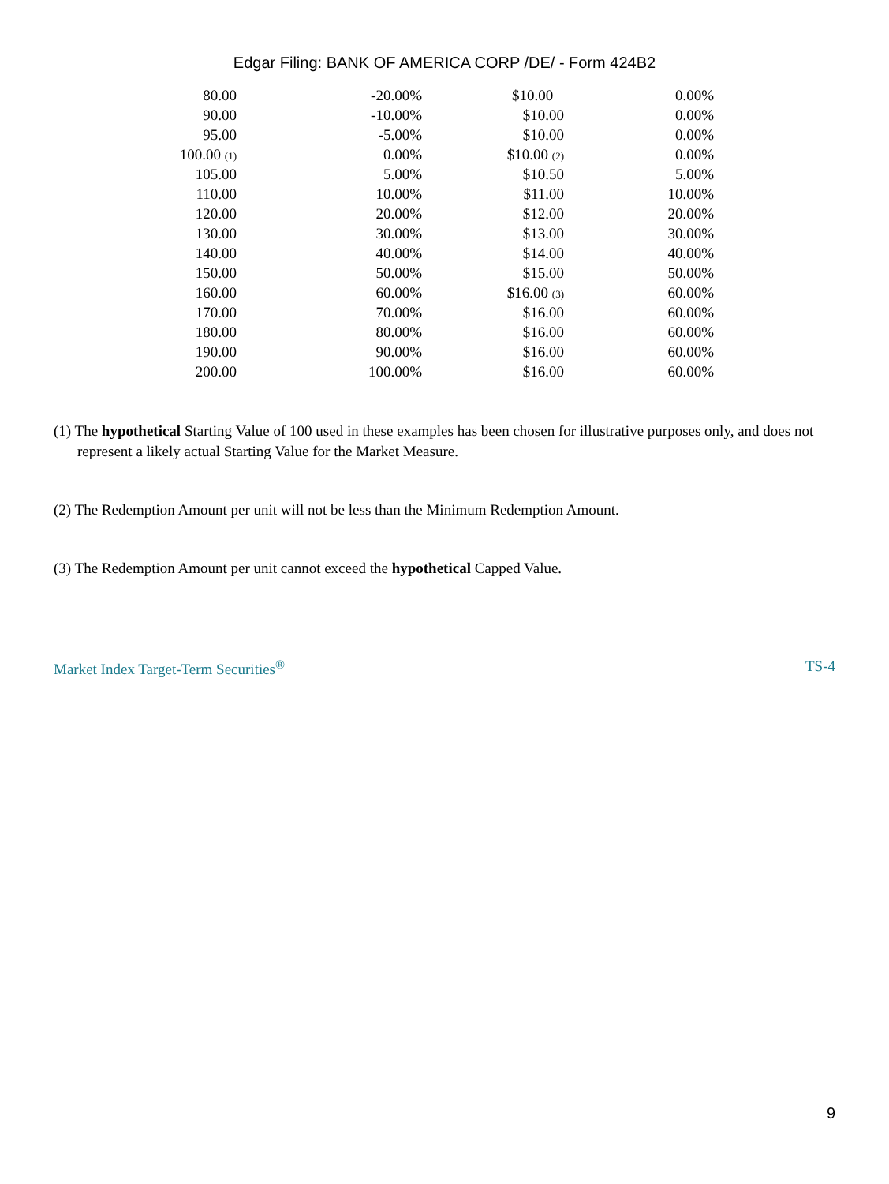Edgar Filing: BANK OF AMERICA CORP /DE/ - Form 424B2
| 80.00 | -20.00% | $10.00 | 0.00% |
| 90.00 | -10.00% | $10.00 | 0.00% |
| 95.00 | -5.00% | $10.00 | 0.00% |
| 100.00 (1) | 0.00% | $10.00 (2) | 0.00% |
| 105.00 | 5.00% | $10.50 | 5.00% |
| 110.00 | 10.00% | $11.00 | 10.00% |
| 120.00 | 20.00% | $12.00 | 20.00% |
| 130.00 | 30.00% | $13.00 | 30.00% |
| 140.00 | 40.00% | $14.00 | 40.00% |
| 150.00 | 50.00% | $15.00 | 50.00% |
| 160.00 | 60.00% | $16.00 (3) | 60.00% |
| 170.00 | 70.00% | $16.00 | 60.00% |
| 180.00 | 80.00% | $16.00 | 60.00% |
| 190.00 | 90.00% | $16.00 | 60.00% |
| 200.00 | 100.00% | $16.00 | 60.00% |
(1) The hypothetical Starting Value of 100 used in these examples has been chosen for illustrative purposes only, and does not represent a likely actual Starting Value for the Market Measure.
(2) The Redemption Amount per unit will not be less than the Minimum Redemption Amount.
(3) The Redemption Amount per unit cannot exceed the hypothetical Capped Value.
Market Index Target-Term Securities<sup>®</sup> TS-4
9